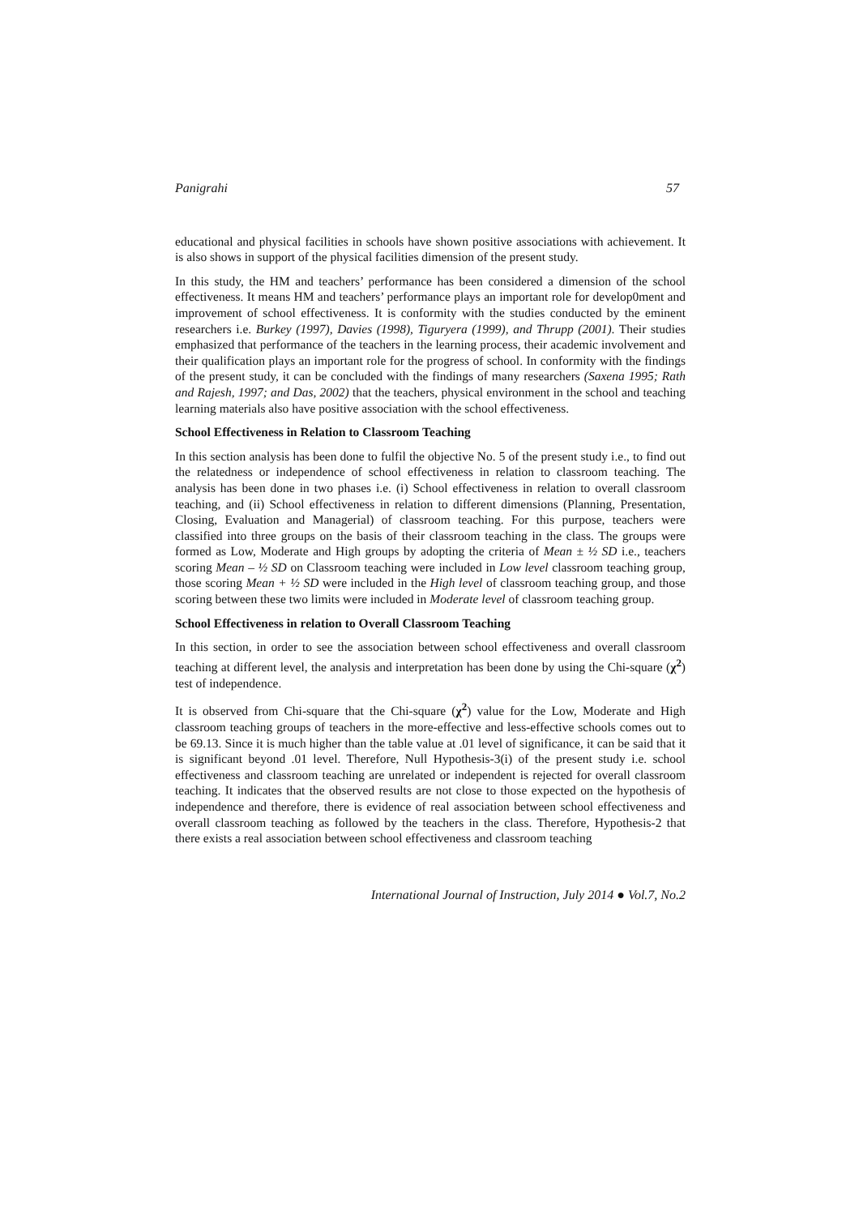Panigrahi 57
educational and physical facilities in schools have shown positive associations with achievement. It is also shows in support of the physical facilities dimension of the present study.
In this study, the HM and teachers’ performance has been considered a dimension of the school effectiveness. It means HM and teachers’ performance plays an important role for develop0ment and improvement of school effectiveness. It is conformity with the studies conducted by the eminent researchers i.e. Burkey (1997), Davies (1998), Tiguryera (1999), and Thrupp (2001). Their studies emphasized that performance of the teachers in the learning process, their academic involvement and their qualification plays an important role for the progress of school. In conformity with the findings of the present study, it can be concluded with the findings of many researchers (Saxena 1995; Rath and Rajesh, 1997; and Das, 2002) that the teachers, physical environment in the school and teaching learning materials also have positive association with the school effectiveness.
School Effectiveness in Relation to Classroom Teaching
In this section analysis has been done to fulfil the objective No. 5 of the present study i.e., to find out the relatedness or independence of school effectiveness in relation to classroom teaching. The analysis has been done in two phases i.e. (i) School effectiveness in relation to overall classroom teaching, and (ii) School effectiveness in relation to different dimensions (Planning, Presentation, Closing, Evaluation and Managerial) of classroom teaching. For this purpose, teachers were classified into three groups on the basis of their classroom teaching in the class. The groups were formed as Low, Moderate and High groups by adopting the criteria of Mean ± ½ SD i.e., teachers scoring Mean – ½ SD on Classroom teaching were included in Low level classroom teaching group, those scoring Mean + ½ SD were included in the High level of classroom teaching group, and those scoring between these two limits were included in Moderate level of classroom teaching group.
School Effectiveness in relation to Overall Classroom Teaching
In this section, in order to see the association between school effectiveness and overall classroom teaching at different level, the analysis and interpretation has been done by using the Chi-square (χ<sup>2</sup>) test of independence.
It is observed from Chi-square that the Chi-square (χ<sup>2</sup>) value for the Low, Moderate and High classroom teaching groups of teachers in the more-effective and less-effective schools comes out to be 69.13. Since it is much higher than the table value at .01 level of significance, it can be said that it is significant beyond .01 level. Therefore, Null Hypothesis-3(i) of the present study i.e. school effectiveness and classroom teaching are unrelated or independent is rejected for overall classroom teaching. It indicates that the observed results are not close to those expected on the hypothesis of independence and therefore, there is evidence of real association between school effectiveness and overall classroom teaching as followed by the teachers in the class. Therefore, Hypothesis-2 that there exists a real association between school effectiveness and classroom teaching
International Journal of Instruction, July 2014 ● Vol.7, No.2